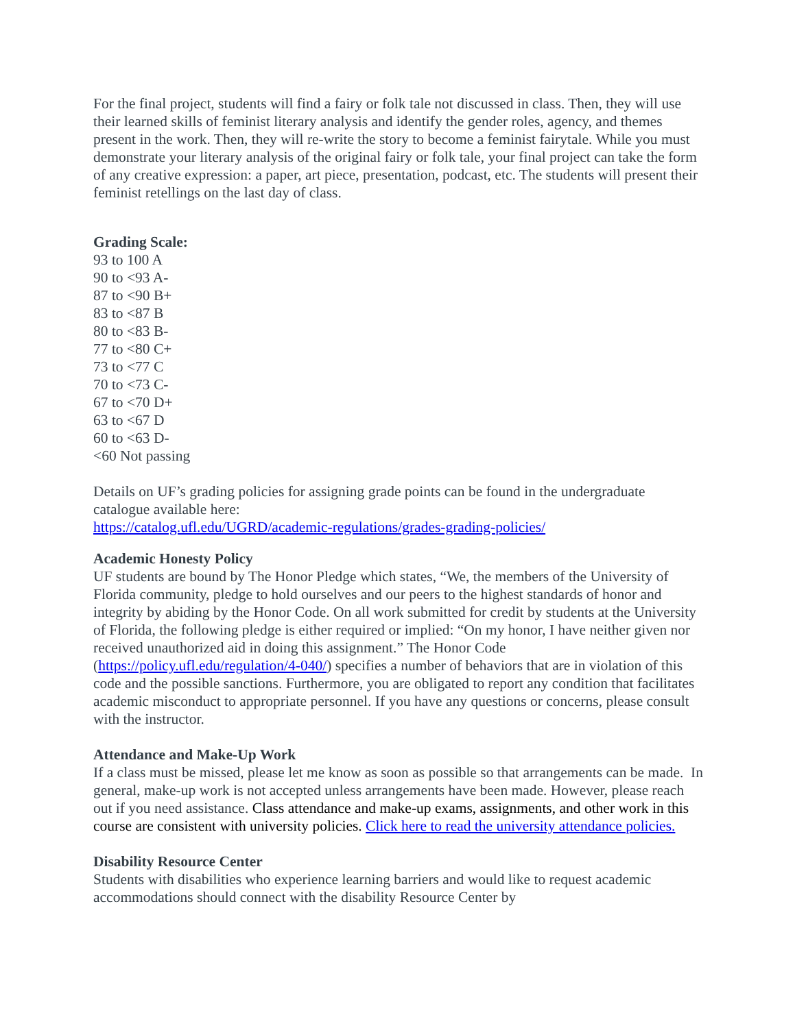For the final project, students will find a fairy or folk tale not discussed in class. Then, they will use their learned skills of feminist literary analysis and identify the gender roles, agency, and themes present in the work. Then, they will re-write the story to become a feminist fairytale. While you must demonstrate your literary analysis of the original fairy or folk tale, your final project can take the form of any creative expression: a paper, art piece, presentation, podcast, etc. The students will present their feminist retellings on the last day of class.
Grading Scale:
93 to 100 A
90 to <93 A-
87 to <90 B+
83 to <87 B
80 to <83 B-
77 to <80 C+
73 to <77 C
70 to <73 C-
67 to <70 D+
63 to <67 D
60 to <63 D-
<60 Not passing
Details on UF’s grading policies for assigning grade points can be found in the undergraduate catalogue available here:
https://catalog.ufl.edu/UGRD/academic-regulations/grades-grading-policies/
Academic Honesty Policy
UF students are bound by The Honor Pledge which states, “We, the members of the University of Florida community, pledge to hold ourselves and our peers to the highest standards of honor and integrity by abiding by the Honor Code. On all work submitted for credit by students at the University of Florida, the following pledge is either required or implied: “On my honor, I have neither given nor received unauthorized aid in doing this assignment.” The Honor Code (https://policy.ufl.edu/regulation/4-040/) specifies a number of behaviors that are in violation of this code and the possible sanctions. Furthermore, you are obligated to report any condition that facilitates academic misconduct to appropriate personnel. If you have any questions or concerns, please consult with the instructor.
Attendance and Make-Up Work
If a class must be missed, please let me know as soon as possible so that arrangements can be made. In general, make-up work is not accepted unless arrangements have been made. However, please reach out if you need assistance. Class attendance and make-up exams, assignments, and other work in this course are consistent with university policies. Click here to read the university attendance policies.
Disability Resource Center
Students with disabilities who experience learning barriers and would like to request academic accommodations should connect with the disability Resource Center by